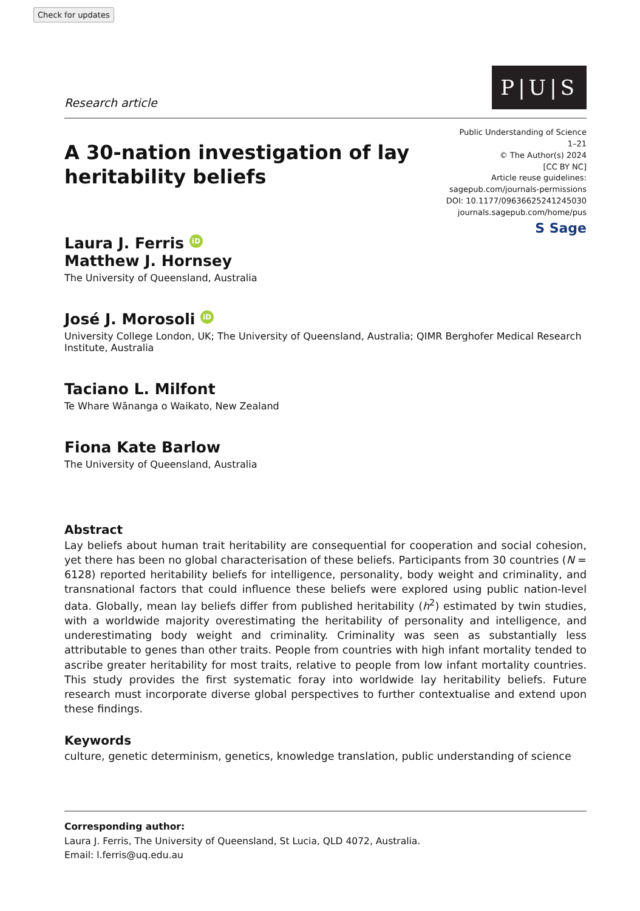Check for updates
Research article
P|U|S
A 30-nation investigation of lay
heritability beliefs
Public Understanding of Science
1–21
© The Author(s) 2024
[CC BY NC]
Article reuse guidelines:
sagepub.com/journals-permissions
DOI: 10.1177/09636625241245030
journals.sagepub.com/home/pus
S Sage
Laura J. Ferris iD
Matthew J. Hornsey
The University of Queensland, Australia
José J. Morosoli iD
University College London, UK; The University of Queensland, Australia; QIMR Berghofer Medical Research Institute, Australia
Taciano L. Milfont
Te Whare Wānanga o Waikato, New Zealand
Fiona Kate Barlow
The University of Queensland, Australia
Abstract
Lay beliefs about human trait heritability are consequential for cooperation and social cohesion, yet there has been no global characterisation of these beliefs. Participants from 30 countries (N = 6128) reported heritability beliefs for intelligence, personality, body weight and criminality, and transnational factors that could influence these beliefs were explored using public nation-level data. Globally, mean lay beliefs differ from published heritability (h<sup>2</sup>) estimated by twin studies, with a worldwide majority overestimating the heritability of personality and intelligence, and underestimating body weight and criminality. Criminality was seen as substantially less attributable to genes than other traits. People from countries with high infant mortality tended to ascribe greater heritability for most traits, relative to people from low infant mortality countries. This study provides the first systematic foray into worldwide lay heritability beliefs. Future research must incorporate diverse global perspectives to further contextualise and extend upon these findings.
Keywords
culture, genetic determinism, genetics, knowledge translation, public understanding of science
Corresponding author:
Laura J. Ferris, The University of Queensland, St Lucia, QLD 4072, Australia.
Email: l.ferris@uq.edu.au